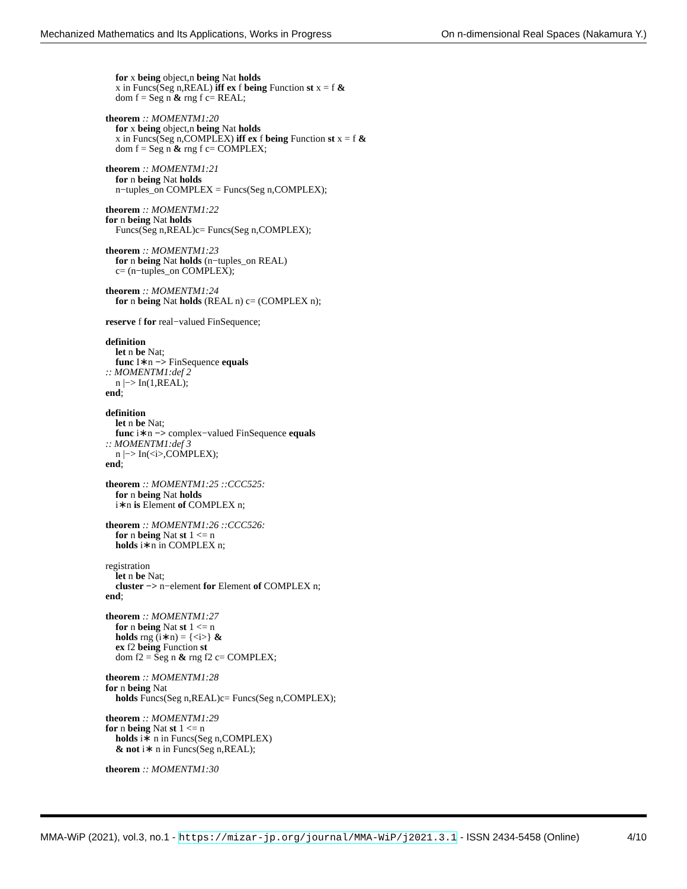Mechanized Mathematics and Its Applications, Works in Progress On n-dimensional Real Spaces (Nakamura Y.)
for x being object,n being Nat holds
x in Funcs(Seg n,REAL) iff ex f being Function st x = f &
dom f = Seg n & rng f c= REAL;
theorem :: MOMENTM1:20
for x being object,n being Nat holds
x in Funcs(Seg n,COMPLEX) iff ex f being Function st x = f &
dom f = Seg n & rng f c= COMPLEX;
theorem :: MOMENTM1:21
for n being Nat holds
n−tuples_on COMPLEX = Funcs(Seg n,COMPLEX);
theorem :: MOMENTM1:22
for n being Nat holds
Funcs(Seg n,REAL)c= Funcs(Seg n,COMPLEX);
theorem :: MOMENTM1:23
for n being Nat holds (n−tuples_on REAL)
c= (n−tuples_on COMPLEX);
theorem :: MOMENTM1:24
for n being Nat holds (REAL n) c= (COMPLEX n);
reserve f for real−valued FinSequence;
definition
let n be Nat;
func I∗n −> FinSequence equals
:: MOMENTM1:def 2
n |−> In(1,REAL);
end;
definition
let n be Nat;
func i∗n −> complex−valued FinSequence equals
:: MOMENTM1:def 3
n |−> In(<i>,COMPLEX);
end;
theorem :: MOMENTM1:25 ::CCC525:
for n being Nat holds
i∗n is Element of COMPLEX n;
theorem :: MOMENTM1:26 ::CCC526:
for n being Nat st 1 <= n
holds i∗n in COMPLEX n;
registration
let n be Nat;
cluster −> n−element for Element of COMPLEX n;
end;
theorem :: MOMENTM1:27
for n being Nat st 1 <= n
holds rng (i∗n) = {<i>} &
ex f2 being Function st
dom f2 = Seg n & rng f2 c= COMPLEX;
theorem :: MOMENTM1:28
for n being Nat
holds Funcs(Seg n,REAL)c= Funcs(Seg n,COMPLEX);
theorem :: MOMENTM1:29
for n being Nat st 1 <= n
holds i∗ n in Funcs(Seg n,COMPLEX)
& not i∗ n in Funcs(Seg n,REAL);
theorem :: MOMENTM1:30
MMA-WiP (2021), vol.3, no.1 - https://mizar-jp.org/journal/MMA-WiP/j2021.3.1 - ISSN 2434-5458 (Online) 4/10